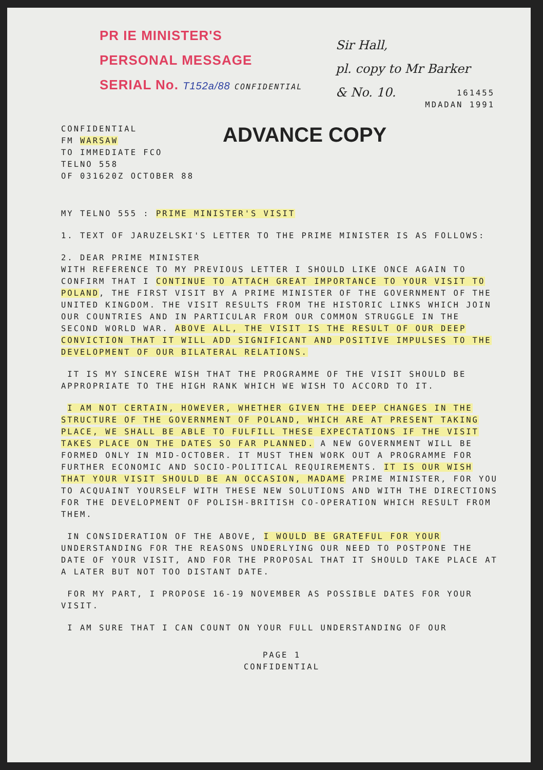PR IE MINISTER'S
PERSONAL MESSAGE
SERIAL No. T152a/88 CONFIDENTIAL
Sir Hall,
pl. copy to Mr Barker
& No. 10.
161455
MDADAN 1991
ADVANCE COPY
CONFIDENTIAL
FM WARSAW
TO IMMEDIATE FCO
TELNO 558
OF 031620Z OCTOBER 88
MY TELNO 555 : PRIME MINISTER'S VISIT
1. TEXT OF JARUZELSKI'S LETTER TO THE PRIME MINISTER IS AS FOLLOWS:
2. DEAR PRIME MINISTER
WITH REFERENCE TO MY PREVIOUS LETTER I SHOULD LIKE ONCE AGAIN TO CONFIRM THAT I CONTINUE TO ATTACH GREAT IMPORTANCE TO YOUR VISIT TO POLAND, THE FIRST VISIT BY A PRIME MINISTER OF THE GOVERNMENT OF THE UNITED KINGDOM. THE VISIT RESULTS FROM THE HISTORIC LINKS WHICH JOIN OUR COUNTRIES AND IN PARTICULAR FROM OUR COMMON STRUGGLE IN THE SECOND WORLD WAR. ABOVE ALL, THE VISIT IS THE RESULT OF OUR DEEP CONVICTION THAT IT WILL ADD SIGNIFICANT AND POSITIVE IMPULSES TO THE DEVELOPMENT OF OUR BILATERAL RELATIONS.
IT IS MY SINCERE WISH THAT THE PROGRAMME OF THE VISIT SHOULD BE APPROPRIATE TO THE HIGH RANK WHICH WE WISH TO ACCORD TO IT.
I AM NOT CERTAIN, HOWEVER, WHETHER GIVEN THE DEEP CHANGES IN THE STRUCTURE OF THE GOVERNMENT OF POLAND, WHICH ARE AT PRESENT TAKING PLACE, WE SHALL BE ABLE TO FULFILL THESE EXPECTATIONS IF THE VISIT TAKES PLACE ON THE DATES SO FAR PLANNED. A NEW GOVERNMENT WILL BE FORMED ONLY IN MID-OCTOBER. IT MUST THEN WORK OUT A PROGRAMME FOR FURTHER ECONOMIC AND SOCIO-POLITICAL REQUIREMENTS. IT IS OUR WISH THAT YOUR VISIT SHOULD BE AN OCCASION, MADAME PRIME MINISTER, FOR YOU TO ACQUAINT YOURSELF WITH THESE NEW SOLUTIONS AND WITH THE DIRECTIONS FOR THE DEVELOPMENT OF POLISH-BRITISH CO-OPERATION WHICH RESULT FROM THEM.
IN CONSIDERATION OF THE ABOVE, I WOULD BE GRATEFUL FOR YOUR UNDERSTANDING FOR THE REASONS UNDERLYING OUR NEED TO POSTPONE THE DATE OF YOUR VISIT, AND FOR THE PROPOSAL THAT IT SHOULD TAKE PLACE AT A LATER BUT NOT TOO DISTANT DATE.
FOR MY PART, I PROPOSE 16-19 NOVEMBER AS POSSIBLE DATES FOR YOUR VISIT.
I AM SURE THAT I CAN COUNT ON YOUR FULL UNDERSTANDING OF OUR
PAGE 1
CONFIDENTIAL